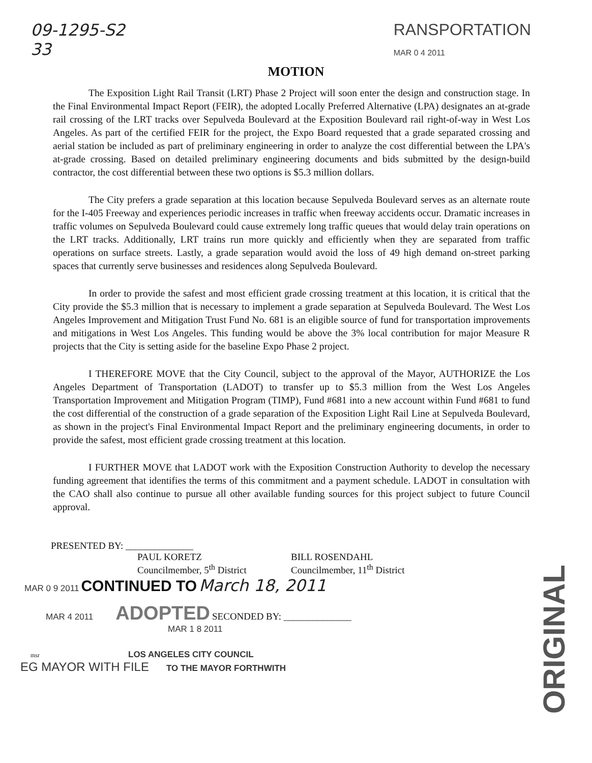09-1295-S2
33 RANSPORTATION
MAR 0 4 2011
MOTION
The Exposition Light Rail Transit (LRT) Phase 2 Project will soon enter the design and construction stage. In the Final Environmental Impact Report (FEIR), the adopted Locally Preferred Alternative (LPA) designates an at-grade rail crossing of the LRT tracks over Sepulveda Boulevard at the Exposition Boulevard rail right-of-way in West Los Angeles. As part of the certified FEIR for the project, the Expo Board requested that a grade separated crossing and aerial station be included as part of preliminary engineering in order to analyze the cost differential between the LPA's at-grade crossing. Based on detailed preliminary engineering documents and bids submitted by the design-build contractor, the cost differential between these two options is $5.3 million dollars.
The City prefers a grade separation at this location because Sepulveda Boulevard serves as an alternate route for the I-405 Freeway and experiences periodic increases in traffic when freeway accidents occur. Dramatic increases in traffic volumes on Sepulveda Boulevard could cause extremely long traffic queues that would delay train operations on the LRT tracks. Additionally, LRT trains run more quickly and efficiently when they are separated from traffic operations on surface streets. Lastly, a grade separation would avoid the loss of 49 high demand on-street parking spaces that currently serve businesses and residences along Sepulveda Boulevard.
In order to provide the safest and most efficient grade crossing treatment at this location, it is critical that the City provide the $5.3 million that is necessary to implement a grade separation at Sepulveda Boulevard. The West Los Angeles Improvement and Mitigation Trust Fund No. 681 is an eligible source of fund for transportation improvements and mitigations in West Los Angeles. This funding would be above the 3% local contribution for major Measure R projects that the City is setting aside for the baseline Expo Phase 2 project.
I THEREFORE MOVE that the City Council, subject to the approval of the Mayor, AUTHORIZE the Los Angeles Department of Transportation (LADOT) to transfer up to $5.3 million from the West Los Angeles Transportation Improvement and Mitigation Program (TIMP), Fund #681 into a new account within Fund #681 to fund the cost differential of the construction of a grade separation of the Exposition Light Rail Line at Sepulveda Boulevard, as shown in the project's Final Environmental Impact Report and the preliminary engineering documents, in order to provide the safest, most efficient grade crossing treatment at this location.
I FURTHER MOVE that LADOT work with the Exposition Construction Authority to develop the necessary funding agreement that identifies the terms of this commitment and a payment schedule. LADOT in consultation with the CAO shall also continue to pursue all other available funding sources for this project subject to future Council approval.
PRESENTED BY: ______________
PAUL KORETZ
Councilmember, 5<sup>th</sup> District
BILL ROSENDAHL
Councilmember, 11<sup>th</sup> District
MAR 0 9 2011 CONTINUED TO March 18, 2011
MAR 4 2011 ADOPTED SECONDED BY: ______________
MAR 1 8 2011
msr LOS ANGELES CITY COUNCIL
EG MAYOR WITH FILE TO THE MAYOR FORTHWITH
ORIGINAL